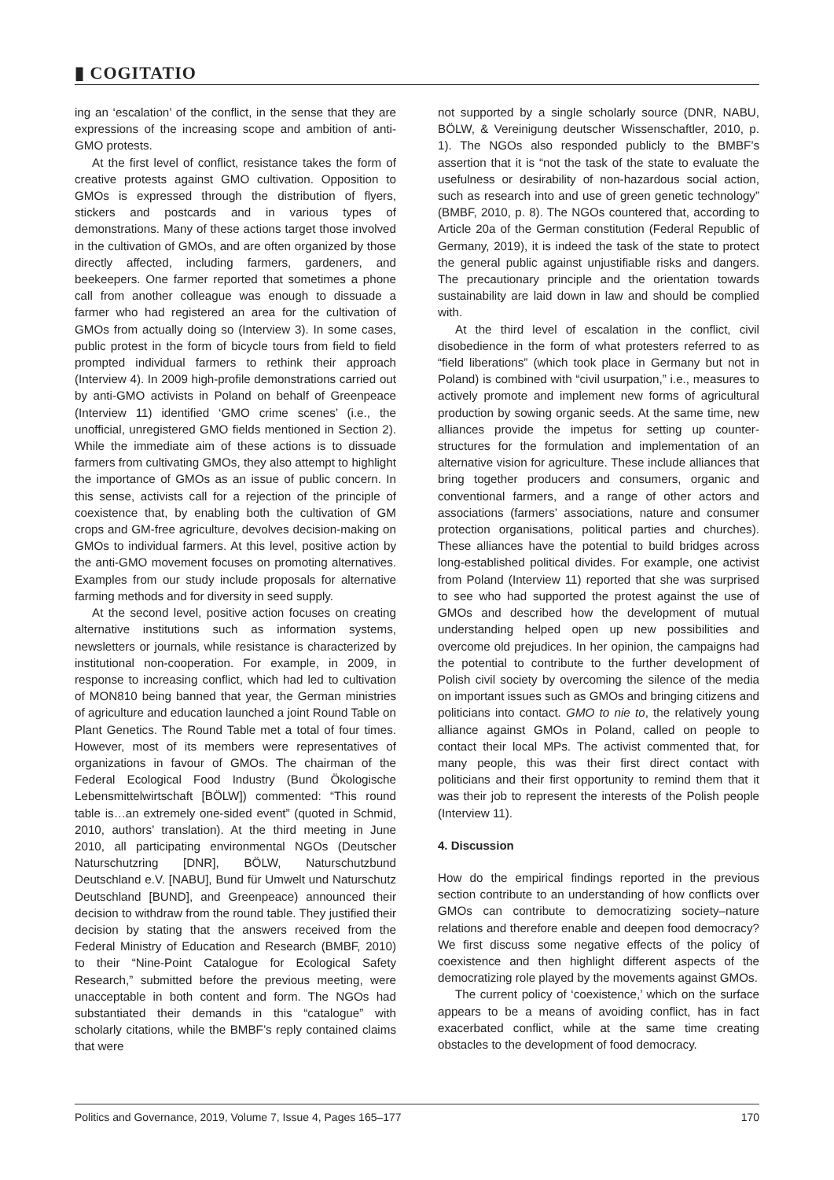▮ COGITATIO
ing an ‘escalation’ of the conflict, in the sense that they are expressions of the increasing scope and ambition of anti-GMO protests.
At the first level of conflict, resistance takes the form of creative protests against GMO cultivation. Opposition to GMOs is expressed through the distribution of flyers, stickers and postcards and in various types of demonstrations. Many of these actions target those involved in the cultivation of GMOs, and are often organized by those directly affected, including farmers, gardeners, and beekeepers. One farmer reported that sometimes a phone call from another colleague was enough to dissuade a farmer who had registered an area for the cultivation of GMOs from actually doing so (Interview 3). In some cases, public protest in the form of bicycle tours from field to field prompted individual farmers to rethink their approach (Interview 4). In 2009 high-profile demonstrations carried out by anti-GMO activists in Poland on behalf of Greenpeace (Interview 11) identified ‘GMO crime scenes’ (i.e., the unofficial, unregistered GMO fields mentioned in Section 2). While the immediate aim of these actions is to dissuade farmers from cultivating GMOs, they also attempt to highlight the importance of GMOs as an issue of public concern. In this sense, activists call for a rejection of the principle of coexistence that, by enabling both the cultivation of GM crops and GM-free agriculture, devolves decision-making on GMOs to individual farmers. At this level, positive action by the anti-GMO movement focuses on promoting alternatives. Examples from our study include proposals for alternative farming methods and for diversity in seed supply.
At the second level, positive action focuses on creating alternative institutions such as information systems, newsletters or journals, while resistance is characterized by institutional non-cooperation. For example, in 2009, in response to increasing conflict, which had led to cultivation of MON810 being banned that year, the German ministries of agriculture and education launched a joint Round Table on Plant Genetics. The Round Table met a total of four times. However, most of its members were representatives of organizations in favour of GMOs. The chairman of the Federal Ecological Food Industry (Bund Ökologische Lebensmittelwirtschaft [BÖLW]) commented: “This round table is…an extremely one-sided event” (quoted in Schmid, 2010, authors’ translation). At the third meeting in June 2010, all participating environmental NGOs (Deutscher Naturschutzring [DNR], BÖLW, Naturschutzbund Deutschland e.V. [NABU], Bund für Umwelt und Naturschutz Deutschland [BUND], and Greenpeace) announced their decision to withdraw from the round table. They justified their decision by stating that the answers received from the Federal Ministry of Education and Research (BMBF, 2010) to their “Nine-Point Catalogue for Ecological Safety Research,” submitted before the previous meeting, were unacceptable in both content and form. The NGOs had substantiated their demands in this “catalogue” with scholarly citations, while the BMBF’s reply contained claims that were
not supported by a single scholarly source (DNR, NABU, BÖLW, & Vereinigung deutscher Wissenschaftler, 2010, p. 1). The NGOs also responded publicly to the BMBF’s assertion that it is “not the task of the state to evaluate the usefulness or desirability of non-hazardous social action, such as research into and use of green genetic technology” (BMBF, 2010, p. 8). The NGOs countered that, according to Article 20a of the German constitution (Federal Republic of Germany, 2019), it is indeed the task of the state to protect the general public against unjustifiable risks and dangers. The precautionary principle and the orientation towards sustainability are laid down in law and should be complied with.
At the third level of escalation in the conflict, civil disobedience in the form of what protesters referred to as “field liberations” (which took place in Germany but not in Poland) is combined with “civil usurpation,” i.e., measures to actively promote and implement new forms of agricultural production by sowing organic seeds. At the same time, new alliances provide the impetus for setting up counter-structures for the formulation and implementation of an alternative vision for agriculture. These include alliances that bring together producers and consumers, organic and conventional farmers, and a range of other actors and associations (farmers’ associations, nature and consumer protection organisations, political parties and churches). These alliances have the potential to build bridges across long-established political divides. For example, one activist from Poland (Interview 11) reported that she was surprised to see who had supported the protest against the use of GMOs and described how the development of mutual understanding helped open up new possibilities and overcome old prejudices. In her opinion, the campaigns had the potential to contribute to the further development of Polish civil society by overcoming the silence of the media on important issues such as GMOs and bringing citizens and politicians into contact. GMO to nie to, the relatively young alliance against GMOs in Poland, called on people to contact their local MPs. The activist commented that, for many people, this was their first direct contact with politicians and their first opportunity to remind them that it was their job to represent the interests of the Polish people (Interview 11).
4. Discussion
How do the empirical findings reported in the previous section contribute to an understanding of how conflicts over GMOs can contribute to democratizing society–nature relations and therefore enable and deepen food democracy? We first discuss some negative effects of the policy of coexistence and then highlight different aspects of the democratizing role played by the movements against GMOs.
The current policy of ‘coexistence,’ which on the surface appears to be a means of avoiding conflict, has in fact exacerbated conflict, while at the same time creating obstacles to the development of food democracy.
Politics and Governance, 2019, Volume 7, Issue 4, Pages 165–177 170